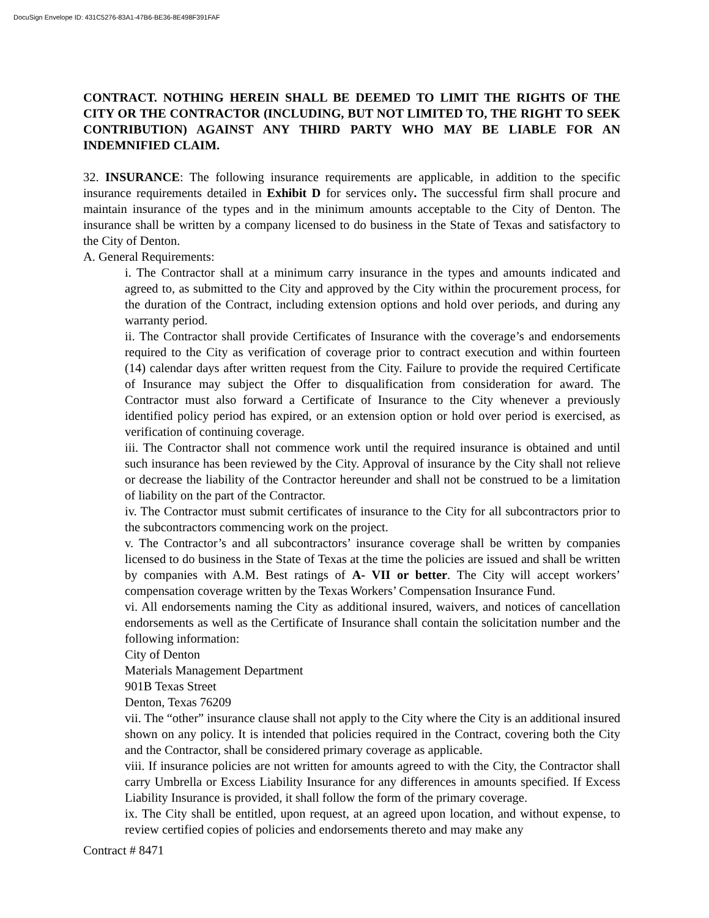DocuSign Envelope ID: 431C5276-83A1-47B6-BE36-8E498F391FAF
CONTRACT. NOTHING HEREIN SHALL BE DEEMED TO LIMIT THE RIGHTS OF THE CITY OR THE CONTRACTOR (INCLUDING, BUT NOT LIMITED TO, THE RIGHT TO SEEK CONTRIBUTION) AGAINST ANY THIRD PARTY WHO MAY BE LIABLE FOR AN INDEMNIFIED CLAIM.
32. INSURANCE: The following insurance requirements are applicable, in addition to the specific insurance requirements detailed in Exhibit D for services only. The successful firm shall procure and maintain insurance of the types and in the minimum amounts acceptable to the City of Denton. The insurance shall be written by a company licensed to do business in the State of Texas and satisfactory to the City of Denton.
A. General Requirements:
i. The Contractor shall at a minimum carry insurance in the types and amounts indicated and agreed to, as submitted to the City and approved by the City within the procurement process, for the duration of the Contract, including extension options and hold over periods, and during any warranty period.
ii. The Contractor shall provide Certificates of Insurance with the coverage’s and endorsements required to the City as verification of coverage prior to contract execution and within fourteen (14) calendar days after written request from the City. Failure to provide the required Certificate of Insurance may subject the Offer to disqualification from consideration for award. The Contractor must also forward a Certificate of Insurance to the City whenever a previously identified policy period has expired, or an extension option or hold over period is exercised, as verification of continuing coverage.
iii. The Contractor shall not commence work until the required insurance is obtained and until such insurance has been reviewed by the City. Approval of insurance by the City shall not relieve or decrease the liability of the Contractor hereunder and shall not be construed to be a limitation of liability on the part of the Contractor.
iv. The Contractor must submit certificates of insurance to the City for all subcontractors prior to the subcontractors commencing work on the project.
v. The Contractor’s and all subcontractors’ insurance coverage shall be written by companies licensed to do business in the State of Texas at the time the policies are issued and shall be written by companies with A.M. Best ratings of A- VII or better. The City will accept workers’ compensation coverage written by the Texas Workers’ Compensation Insurance Fund.
vi. All endorsements naming the City as additional insured, waivers, and notices of cancellation endorsements as well as the Certificate of Insurance shall contain the solicitation number and the following information:
City of Denton
Materials Management Department
901B Texas Street
Denton, Texas 76209
vii. The “other” insurance clause shall not apply to the City where the City is an additional insured shown on any policy. It is intended that policies required in the Contract, covering both the City and the Contractor, shall be considered primary coverage as applicable.
viii. If insurance policies are not written for amounts agreed to with the City, the Contractor shall carry Umbrella or Excess Liability Insurance for any differences in amounts specified. If Excess Liability Insurance is provided, it shall follow the form of the primary coverage.
ix. The City shall be entitled, upon request, at an agreed upon location, and without expense, to review certified copies of policies and endorsements thereto and may make any
Contract # 8471